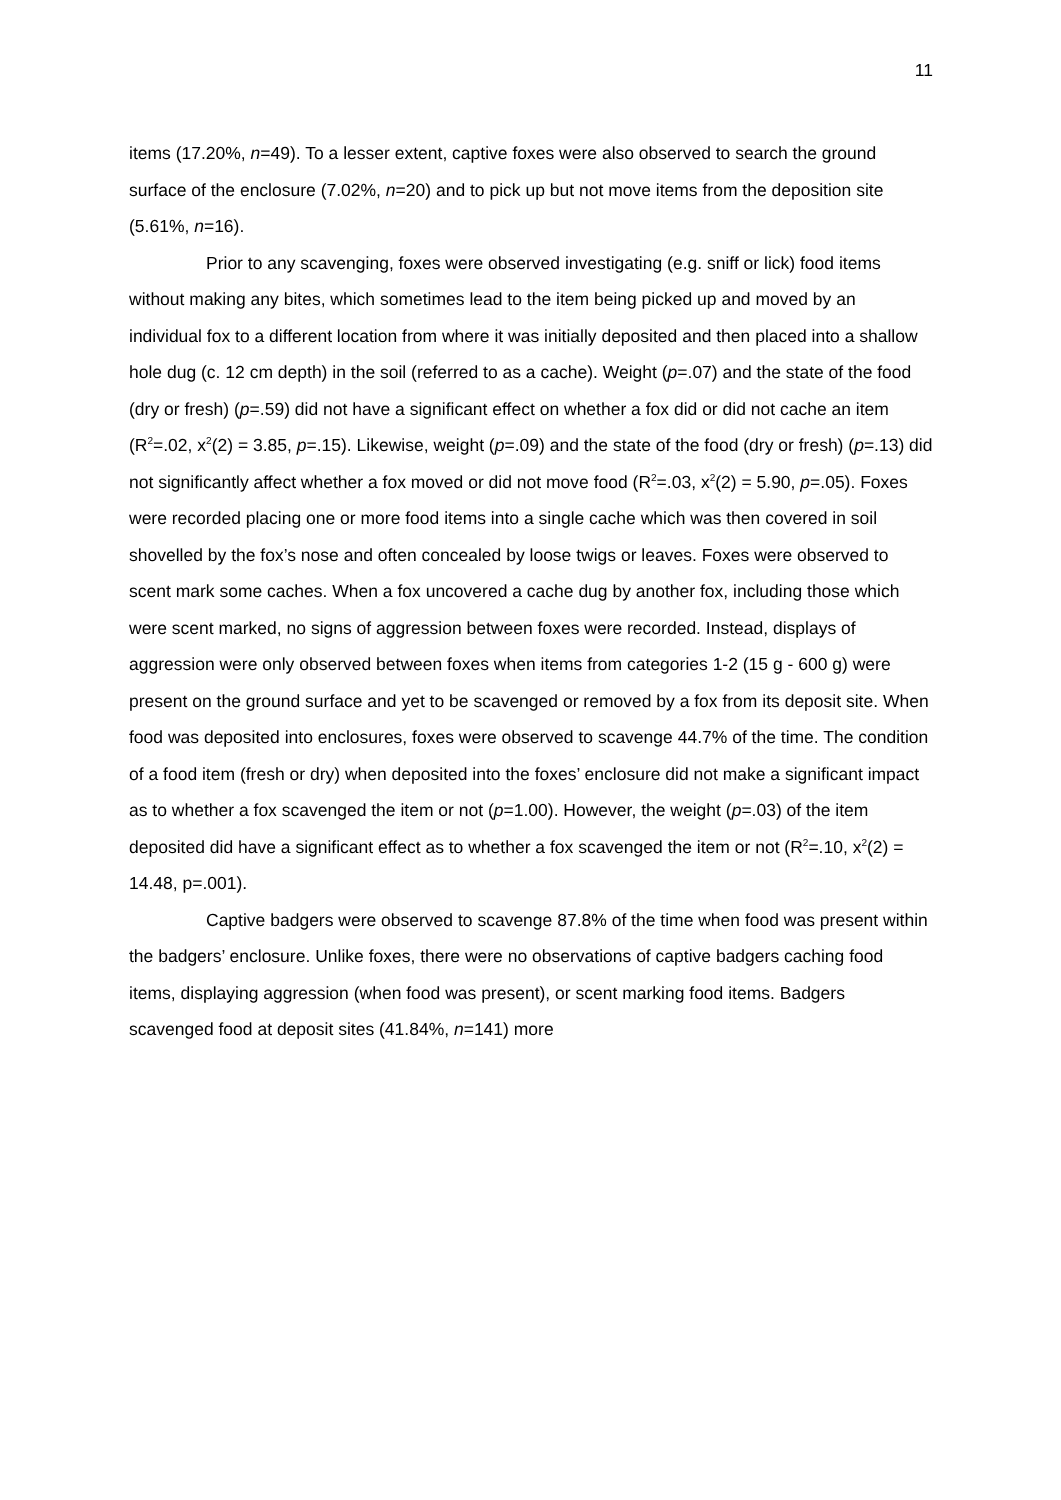11
items (17.20%, n=49). To a lesser extent, captive foxes were also observed to search the ground surface of the enclosure (7.02%, n=20) and to pick up but not move items from the deposition site (5.61%, n=16).
Prior to any scavenging, foxes were observed investigating (e.g. sniff or lick) food items without making any bites, which sometimes lead to the item being picked up and moved by an individual fox to a different location from where it was initially deposited and then placed into a shallow hole dug (c. 12 cm depth) in the soil (referred to as a cache). Weight (p=.07) and the state of the food (dry or fresh) (p=.59) did not have a significant effect on whether a fox did or did not cache an item (R<sup>2</sup>=.02, x<sup>2</sup>(2) = 3.85, p=.15). Likewise, weight (p=.09) and the state of the food (dry or fresh) (p=.13) did not significantly affect whether a fox moved or did not move food (R<sup>2</sup>=.03, x<sup>2</sup>(2) = 5.90, p=.05). Foxes were recorded placing one or more food items into a single cache which was then covered in soil shovelled by the fox’s nose and often concealed by loose twigs or leaves. Foxes were observed to scent mark some caches. When a fox uncovered a cache dug by another fox, including those which were scent marked, no signs of aggression between foxes were recorded. Instead, displays of aggression were only observed between foxes when items from categories 1-2 (15 g - 600 g) were present on the ground surface and yet to be scavenged or removed by a fox from its deposit site. When food was deposited into enclosures, foxes were observed to scavenge 44.7% of the time. The condition of a food item (fresh or dry) when deposited into the foxes’ enclosure did not make a significant impact as to whether a fox scavenged the item or not (p=1.00). However, the weight (p=.03) of the item deposited did have a significant effect as to whether a fox scavenged the item or not (R<sup>2</sup>=.10, x<sup>2</sup>(2) = 14.48, p=.001).
Captive badgers were observed to scavenge 87.8% of the time when food was present within the badgers’ enclosure. Unlike foxes, there were no observations of captive badgers caching food items, displaying aggression (when food was present), or scent marking food items. Badgers scavenged food at deposit sites (41.84%, n=141) more